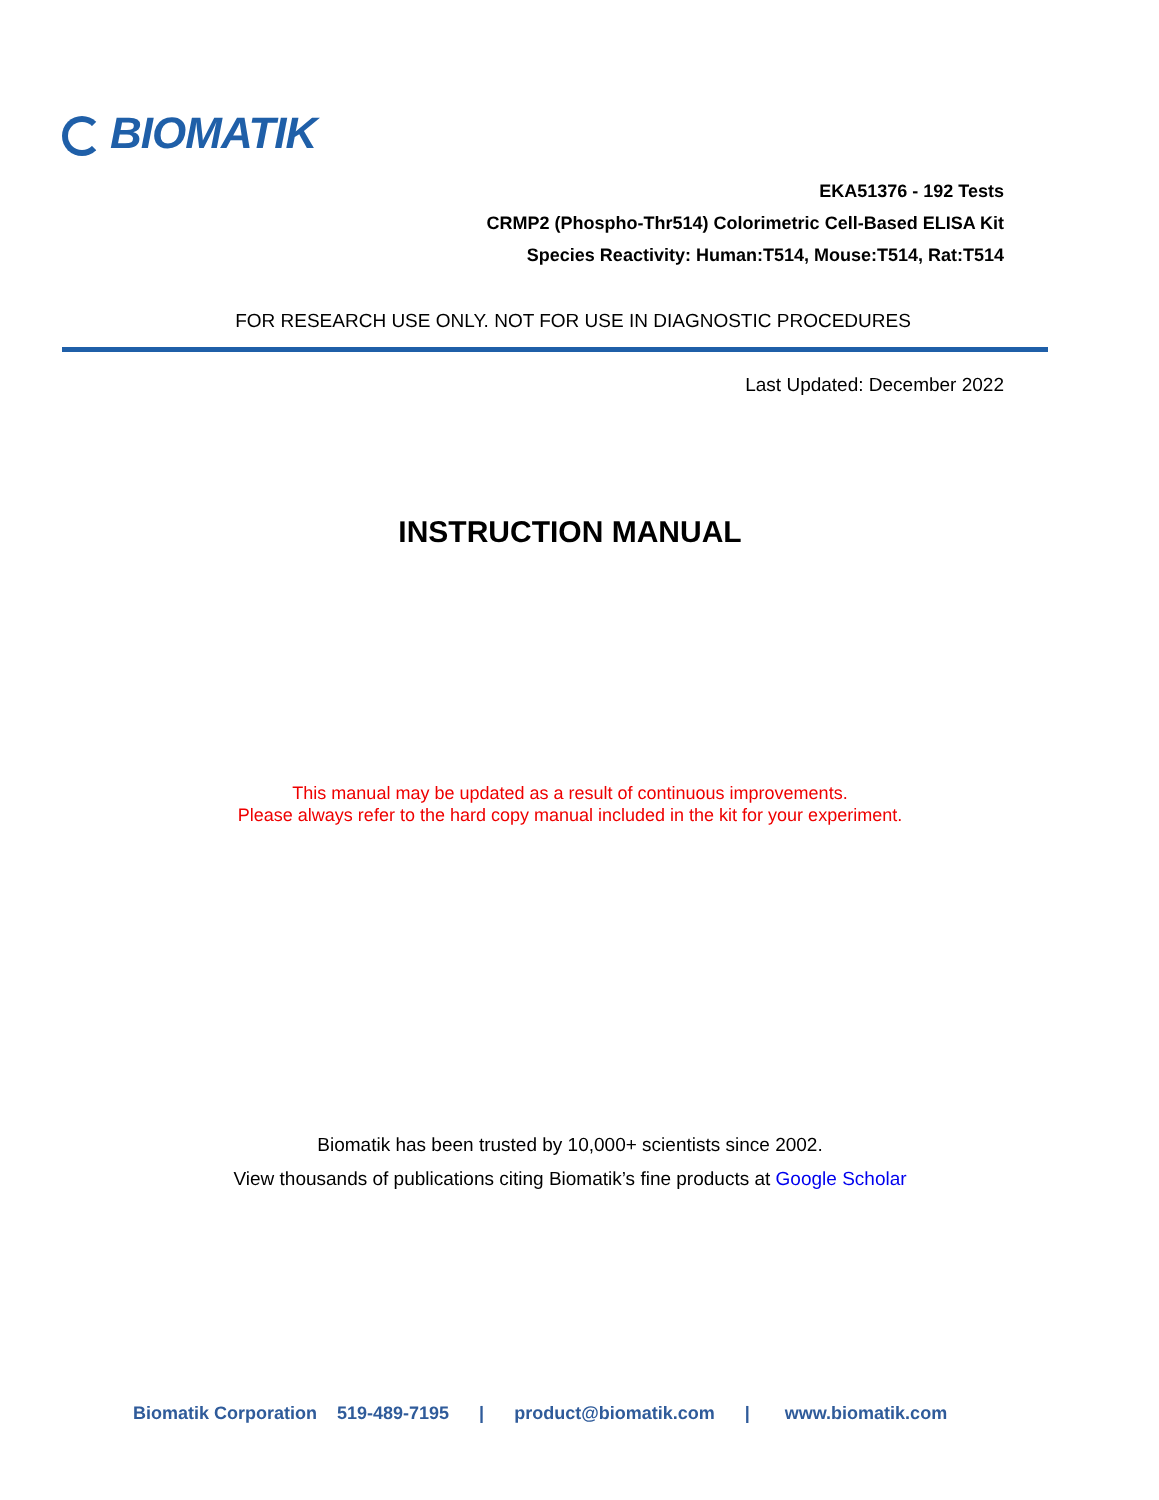BIOMATIK
EKA51376 - 192 Tests
CRMP2 (Phospho-Thr514) Colorimetric Cell-Based ELISA Kit
Species Reactivity: Human:T514, Mouse:T514, Rat:T514
FOR RESEARCH USE ONLY. NOT FOR USE IN DIAGNOSTIC PROCEDURES
Last Updated: December 2022
INSTRUCTION MANUAL
This manual may be updated as a result of continuous improvements.
Please always refer to the hard copy manual included in the kit for your experiment.
Biomatik has been trusted by 10,000+ scientists since 2002.
View thousands of publications citing Biomatik’s fine products at Google Scholar
Biomatik Corporation 519-489-7195 | product@biomatik.com | www.biomatik.com